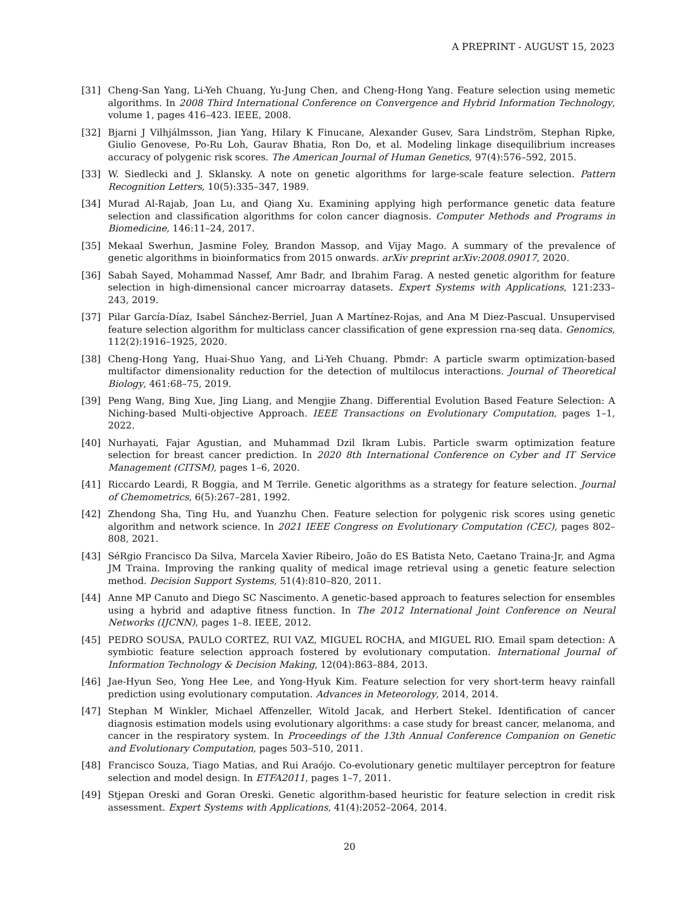A PREPRINT - AUGUST 15, 2023
[31] Cheng-San Yang, Li-Yeh Chuang, Yu-Jung Chen, and Cheng-Hong Yang. Feature selection using memetic algorithms. In 2008 Third International Conference on Convergence and Hybrid Information Technology, volume 1, pages 416–423. IEEE, 2008.
[32] Bjarni J Vilhjálmsson, Jian Yang, Hilary K Finucane, Alexander Gusev, Sara Lindström, Stephan Ripke, Giulio Genovese, Po-Ru Loh, Gaurav Bhatia, Ron Do, et al. Modeling linkage disequilibrium increases accuracy of polygenic risk scores. The American Journal of Human Genetics, 97(4):576–592, 2015.
[33] W. Siedlecki and J. Sklansky. A note on genetic algorithms for large-scale feature selection. Pattern Recognition Letters, 10(5):335–347, 1989.
[34] Murad Al-Rajab, Joan Lu, and Qiang Xu. Examining applying high performance genetic data feature selection and classification algorithms for colon cancer diagnosis. Computer Methods and Programs in Biomedicine, 146:11–24, 2017.
[35] Mekaal Swerhun, Jasmine Foley, Brandon Massop, and Vijay Mago. A summary of the prevalence of genetic algorithms in bioinformatics from 2015 onwards. arXiv preprint arXiv:2008.09017, 2020.
[36] Sabah Sayed, Mohammad Nassef, Amr Badr, and Ibrahim Farag. A nested genetic algorithm for feature selection in high-dimensional cancer microarray datasets. Expert Systems with Applications, 121:233–243, 2019.
[37] Pilar García-Díaz, Isabel Sánchez-Berriel, Juan A Martínez-Rojas, and Ana M Diez-Pascual. Unsupervised feature selection algorithm for multiclass cancer classification of gene expression rna-seq data. Genomics, 112(2):1916–1925, 2020.
[38] Cheng-Hong Yang, Huai-Shuo Yang, and Li-Yeh Chuang. Pbmdr: A particle swarm optimization-based multifactor dimensionality reduction for the detection of multilocus interactions. Journal of Theoretical Biology, 461:68–75, 2019.
[39] Peng Wang, Bing Xue, Jing Liang, and Mengjie Zhang. Differential Evolution Based Feature Selection: A Niching-based Multi-objective Approach. IEEE Transactions on Evolutionary Computation, pages 1–1, 2022.
[40] Nurhayati, Fajar Agustian, and Muhammad Dzil Ikram Lubis. Particle swarm optimization feature selection for breast cancer prediction. In 2020 8th International Conference on Cyber and IT Service Management (CITSM), pages 1–6, 2020.
[41] Riccardo Leardi, R Boggia, and M Terrile. Genetic algorithms as a strategy for feature selection. Journal of Chemometrics, 6(5):267–281, 1992.
[42] Zhendong Sha, Ting Hu, and Yuanzhu Chen. Feature selection for polygenic risk scores using genetic algorithm and network science. In 2021 IEEE Congress on Evolutionary Computation (CEC), pages 802–808, 2021.
[43] SéRgio Francisco Da Silva, Marcela Xavier Ribeiro, João do ES Batista Neto, Caetano Traina-Jr, and Agma JM Traina. Improving the ranking quality of medical image retrieval using a genetic feature selection method. Decision Support Systems, 51(4):810–820, 2011.
[44] Anne MP Canuto and Diego SC Nascimento. A genetic-based approach to features selection for ensembles using a hybrid and adaptive fitness function. In The 2012 International Joint Conference on Neural Networks (IJCNN), pages 1–8. IEEE, 2012.
[45] PEDRO SOUSA, PAULO CORTEZ, RUI VAZ, MIGUEL ROCHA, and MIGUEL RIO. Email spam detection: A symbiotic feature selection approach fostered by evolutionary computation. International Journal of Information Technology & Decision Making, 12(04):863–884, 2013.
[46] Jae-Hyun Seo, Yong Hee Lee, and Yong-Hyuk Kim. Feature selection for very short-term heavy rainfall prediction using evolutionary computation. Advances in Meteorology, 2014, 2014.
[47] Stephan M Winkler, Michael Affenzeller, Witold Jacak, and Herbert Stekel. Identification of cancer diagnosis estimation models using evolutionary algorithms: a case study for breast cancer, melanoma, and cancer in the respiratory system. In Proceedings of the 13th Annual Conference Companion on Genetic and Evolutionary Computation, pages 503–510, 2011.
[48] Francisco Souza, Tiago Matias, and Rui Araójo. Co-evolutionary genetic multilayer perceptron for feature selection and model design. In ETFA2011, pages 1–7, 2011.
[49] Stjepan Oreski and Goran Oreski. Genetic algorithm-based heuristic for feature selection in credit risk assessment. Expert Systems with Applications, 41(4):2052–2064, 2014.
20